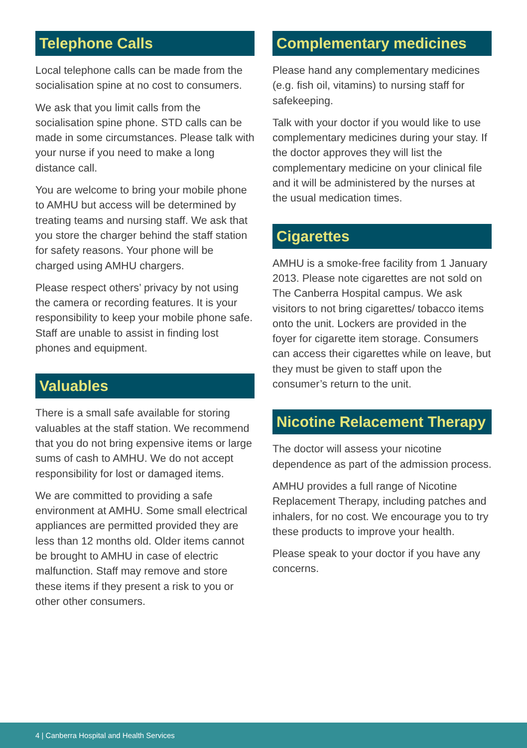Telephone Calls
Local telephone calls can be made from the socialisation spine at no cost to consumers.
We ask that you limit calls from the socialisation spine phone. STD calls can be made in some circumstances. Please talk with your nurse if you need to make a long distance call.
You are welcome to bring your mobile phone to AMHU but access will be determined by treating teams and nursing staff. We ask that you store the charger behind the staff station for safety reasons. Your phone will be charged using AMHU chargers.
Please respect others’ privacy by not using the camera or recording features. It is your responsibility to keep your mobile phone safe. Staff are unable to assist in finding lost phones and equipment.
Valuables
There is a small safe available for storing valuables at the staff station. We recommend that you do not bring expensive items or large sums of cash to AMHU. We do not accept responsibility for lost or damaged items.
We are committed to providing a safe environment at AMHU. Some small electrical appliances are permitted provided they are less than 12 months old. Older items cannot be brought to AMHU in case of electric malfunction. Staff may remove and store these items if they present a risk to you or other other consumers.
Complementary medicines
Please hand any complementary medicines (e.g. fish oil, vitamins) to nursing staff for safekeeping.
Talk with your doctor if you would like to use complementary medicines during your stay. If the doctor approves they will list the complementary medicine on your clinical file and it will be administered by the nurses at the usual medication times.
Cigarettes
AMHU is a smoke-free facility from 1 January 2013. Please note cigarettes are not sold on The Canberra Hospital campus. We ask visitors to not bring cigarettes/ tobacco items onto the unit. Lockers are provided in the foyer for cigarette item storage. Consumers can access their cigarettes while on leave, but they must be given to staff upon the consumer’s return to the unit.
Nicotine Relacement Therapy
The doctor will assess your nicotine dependence as part of the admission process.
AMHU provides a full range of Nicotine Replacement Therapy, including patches and inhalers, for no cost. We encourage you to try these products to improve your health.
Please speak to your doctor if you have any concerns.
4 | Canberra Hospital and Health Services